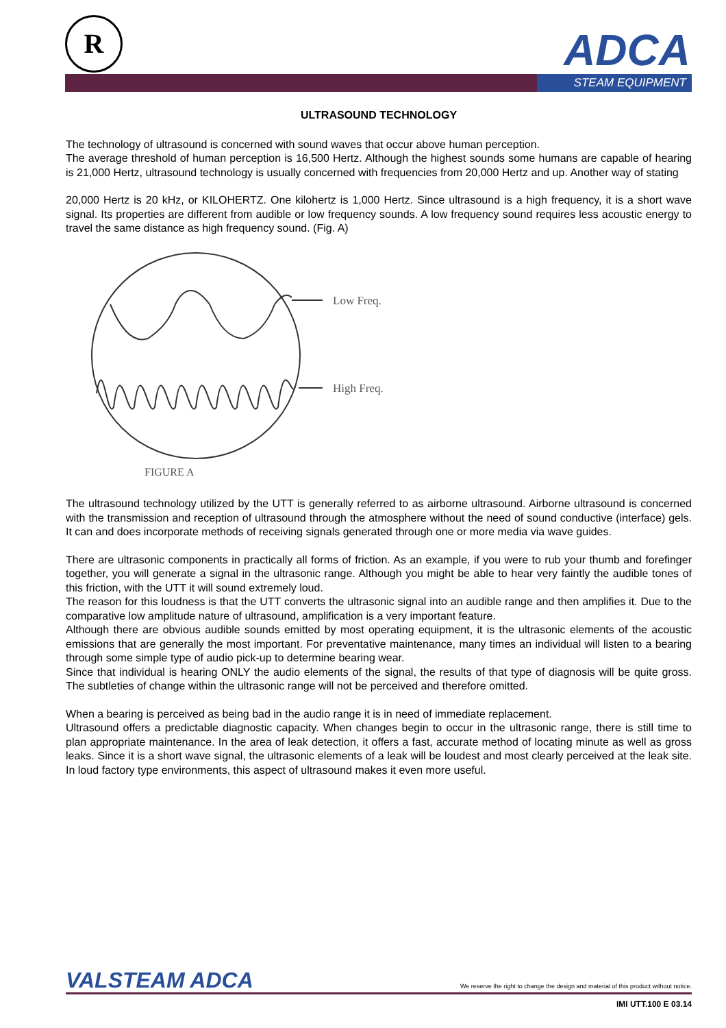R ADCA
STEAM EQUIPMENT
ULTRASOUND TECHNOLOGY
The technology of ultrasound is concerned with sound waves that occur above human perception.
The average threshold of human perception is 16,500 Hertz. Although the highest sounds some humans are capable of hearing is 21,000 Hertz, ultrasound technology is usually concerned with frequencies from 20,000 Hertz and up. Another way of stating
20,000 Hertz is 20 kHz, or KILOHERTZ. One kilohertz is 1,000 Hertz. Since ultrasound is a high frequency, it is a short wave signal. Its properties are different from audible or low frequency sounds. A low frequency sound requires less acoustic energy to travel the same distance as high frequency sound. (Fig. A)
Low Freq.
High Freq.
FIGURE A
The ultrasound technology utilized by the UTT is generally referred to as airborne ultrasound. Airborne ultrasound is concerned with the transmission and reception of ultrasound through the atmosphere without the need of sound conductive (interface) gels. It can and does incorporate methods of receiving signals generated through one or more media via wave guides.
There are ultrasonic components in practically all forms of friction. As an example, if you were to rub your thumb and forefinger together, you will generate a signal in the ultrasonic range. Although you might be able to hear very faintly the audible tones of this friction, with the UTT it will sound extremely loud.
The reason for this loudness is that the UTT converts the ultrasonic signal into an audible range and then amplifies it. Due to the comparative low amplitude nature of ultrasound, amplification is a very important feature.
Although there are obvious audible sounds emitted by most operating equipment, it is the ultrasonic elements of the acoustic emissions that are generally the most important. For preventative maintenance, many times an individual will listen to a bearing through some simple type of audio pick-up to determine bearing wear.
Since that individual is hearing ONLY the audio elements of the signal, the results of that type of diagnosis will be quite gross. The subtleties of change within the ultrasonic range will not be perceived and therefore omitted.
When a bearing is perceived as being bad in the audio range it is in need of immediate replacement.
Ultrasound offers a predictable diagnostic capacity. When changes begin to occur in the ultrasonic range, there is still time to plan appropriate maintenance. In the area of leak detection, it offers a fast, accurate method of locating minute as well as gross leaks. Since it is a short wave signal, the ultrasonic elements of a leak will be loudest and most clearly perceived at the leak site. In loud factory type environments, this aspect of ultrasound makes it even more useful.
VALSTEAM ADCA We reserve the right to change the design and material of this product without notice.
IMI UTT.100 E 03.14